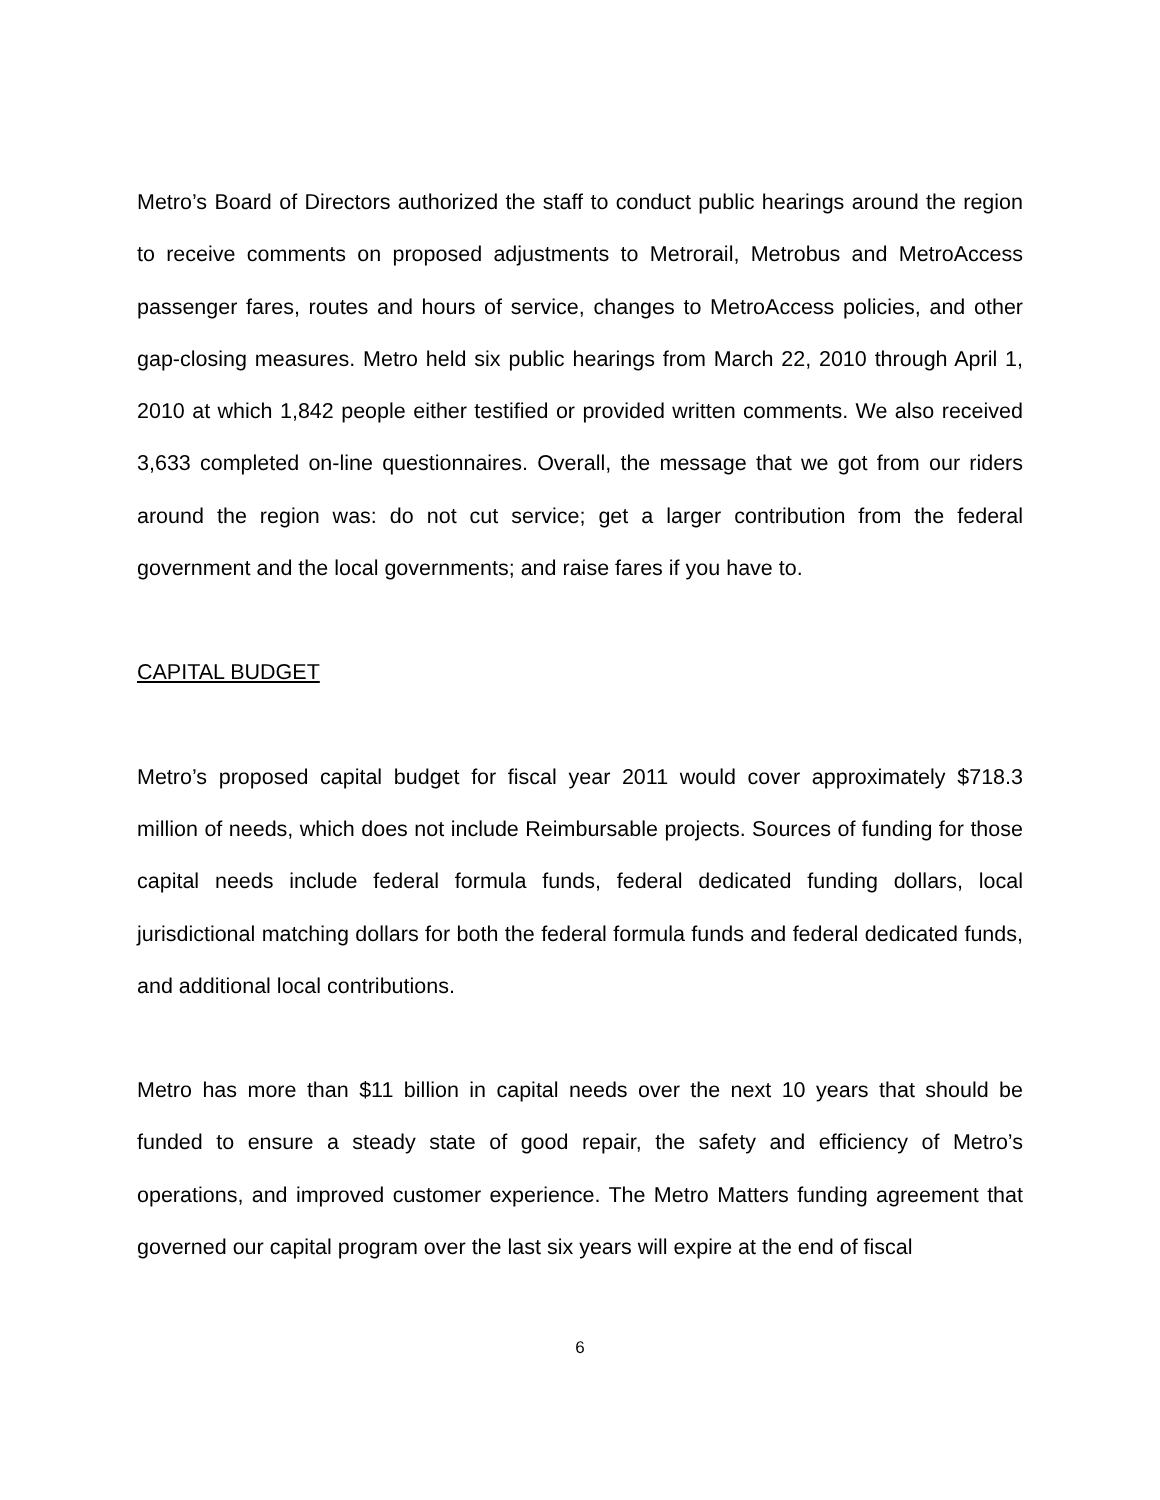Metro’s Board of Directors authorized the staff to conduct public hearings around the region to receive comments on proposed adjustments to Metrorail, Metrobus and MetroAccess passenger fares, routes and hours of service, changes to MetroAccess policies, and other gap-closing measures. Metro held six public hearings from March 22, 2010 through April 1, 2010 at which 1,842 people either testified or provided written comments. We also received 3,633 completed on-line questionnaires. Overall, the message that we got from our riders around the region was: do not cut service; get a larger contribution from the federal government and the local governments; and raise fares if you have to.
CAPITAL BUDGET
Metro’s proposed capital budget for fiscal year 2011 would cover approximately $718.3 million of needs, which does not include Reimbursable projects. Sources of funding for those capital needs include federal formula funds, federal dedicated funding dollars, local jurisdictional matching dollars for both the federal formula funds and federal dedicated funds, and additional local contributions.
Metro has more than $11 billion in capital needs over the next 10 years that should be funded to ensure a steady state of good repair, the safety and efficiency of Metro’s operations, and improved customer experience. The Metro Matters funding agreement that governed our capital program over the last six years will expire at the end of fiscal
6